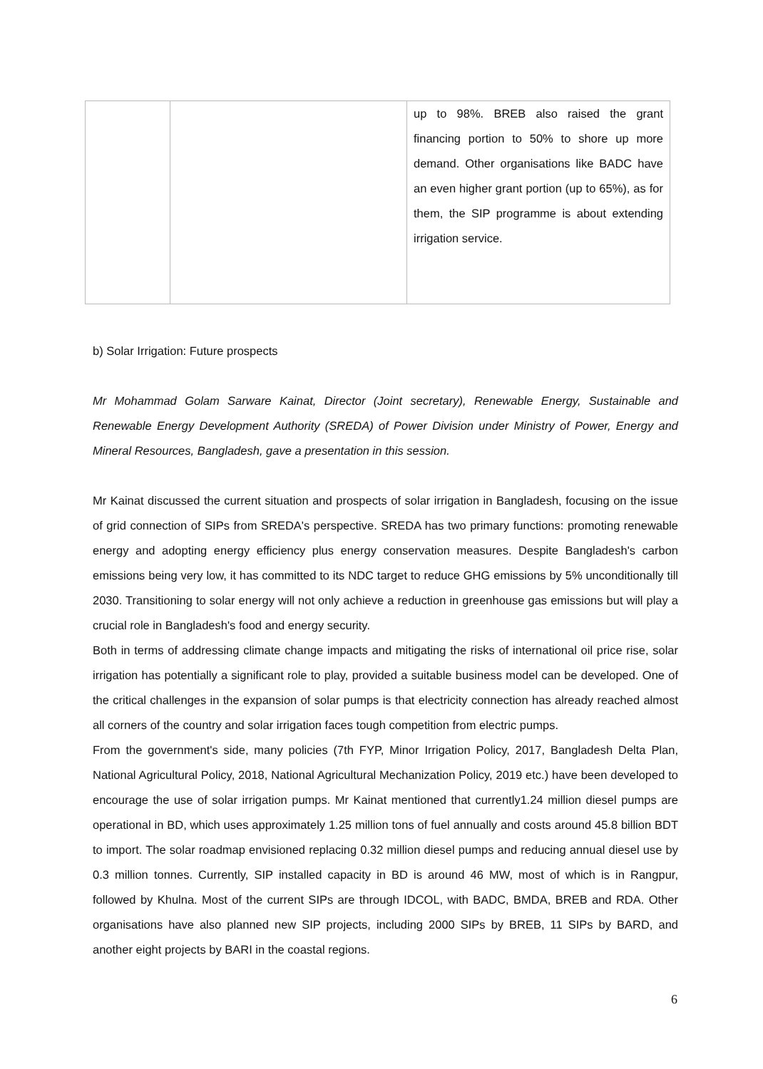| | | up to 98%. BREB also raised the grant financing portion to 50% to shore up more demand. Other organisations like BADC have an even higher grant portion (up to 65%), as for them, the SIP programme is about extending irrigation service. |
b) Solar Irrigation: Future prospects
Mr Mohammad Golam Sarware Kainat, Director (Joint secretary), Renewable Energy, Sustainable and Renewable Energy Development Authority (SREDA) of Power Division under Ministry of Power, Energy and Mineral Resources, Bangladesh, gave a presentation in this session.
Mr Kainat discussed the current situation and prospects of solar irrigation in Bangladesh, focusing on the issue of grid connection of SIPs from SREDA's perspective. SREDA has two primary functions: promoting renewable energy and adopting energy efficiency plus energy conservation measures. Despite Bangladesh's carbon emissions being very low, it has committed to its NDC target to reduce GHG emissions by 5% unconditionally till 2030. Transitioning to solar energy will not only achieve a reduction in greenhouse gas emissions but will play a crucial role in Bangladesh's food and energy security.
Both in terms of addressing climate change impacts and mitigating the risks of international oil price rise, solar irrigation has potentially a significant role to play, provided a suitable business model can be developed. One of the critical challenges in the expansion of solar pumps is that electricity connection has already reached almost all corners of the country and solar irrigation faces tough competition from electric pumps.
From the government's side, many policies (7th FYP, Minor Irrigation Policy, 2017, Bangladesh Delta Plan, National Agricultural Policy, 2018, National Agricultural Mechanization Policy, 2019 etc.) have been developed to encourage the use of solar irrigation pumps. Mr Kainat mentioned that currently1.24 million diesel pumps are operational in BD, which uses approximately 1.25 million tons of fuel annually and costs around 45.8 billion BDT to import. The solar roadmap envisioned replacing 0.32 million diesel pumps and reducing annual diesel use by 0.3 million tonnes. Currently, SIP installed capacity in BD is around 46 MW, most of which is in Rangpur, followed by Khulna. Most of the current SIPs are through IDCOL, with BADC, BMDA, BREB and RDA. Other organisations have also planned new SIP projects, including 2000 SIPs by BREB, 11 SIPs by BARD, and another eight projects by BARI in the coastal regions.
6